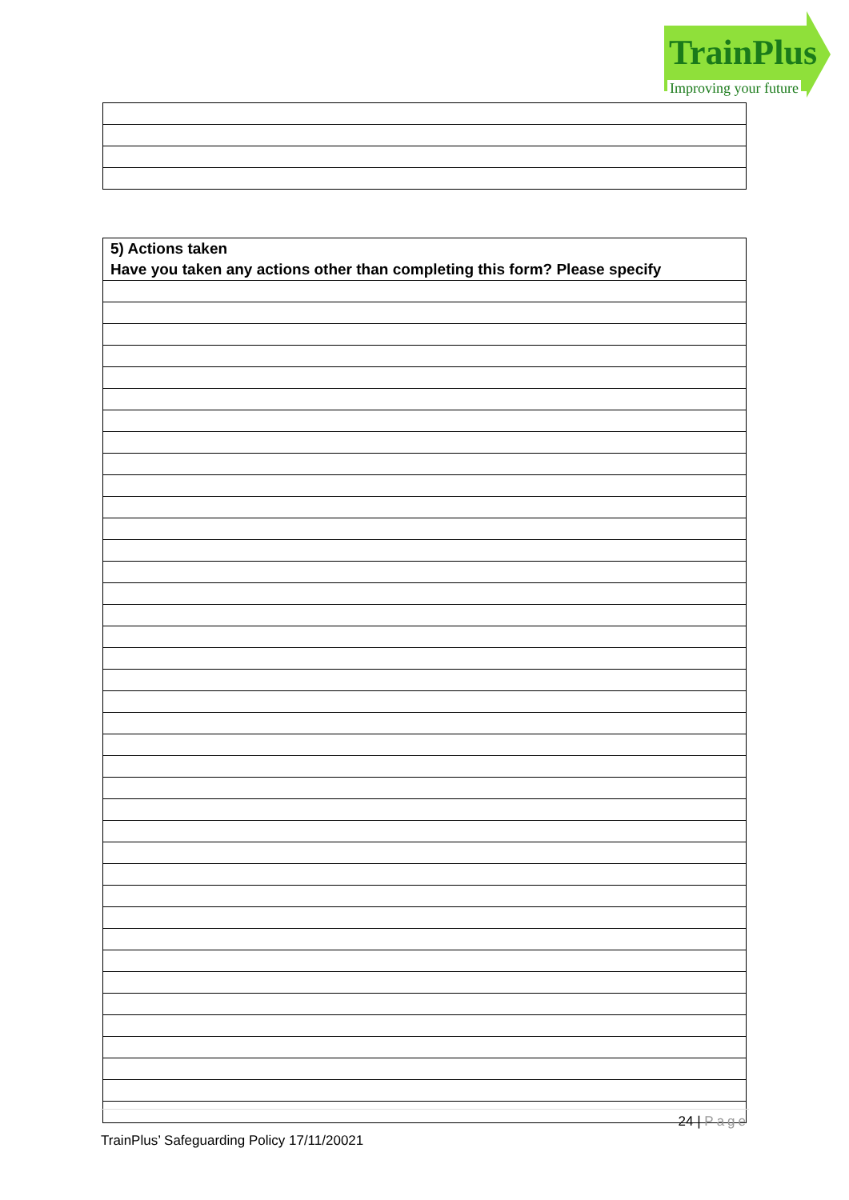TrainPlus
Improving your future
| 5) Actions taken Have you taken any actions other than completing this form? Please specify |
24 | Page
TrainPlus’ Safeguarding Policy 17/11/20021